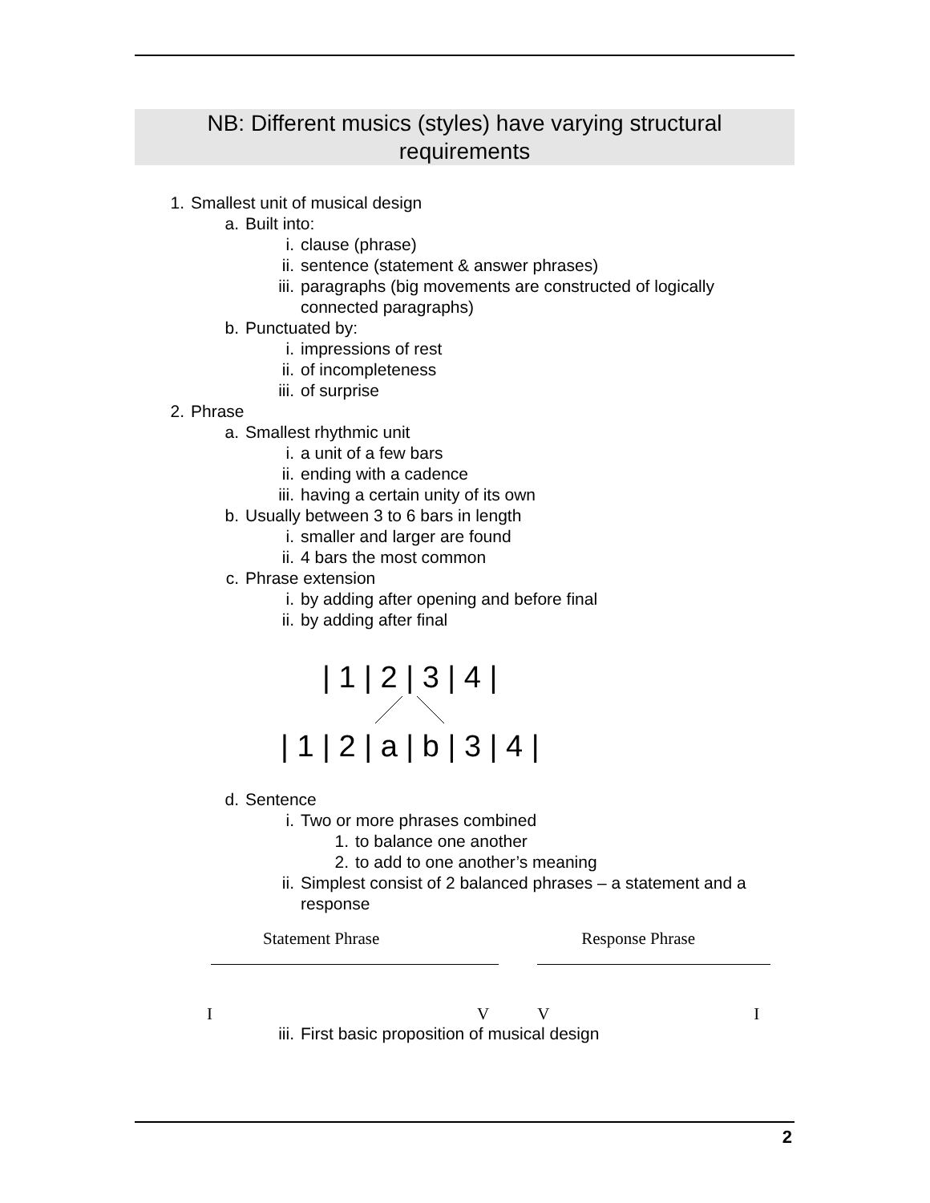NB: Different musics (styles) have varying structural
requirements
1. Smallest unit of musical design
a. Built into:
i. clause (phrase)
ii. sentence (statement & answer phrases)
iii. paragraphs (big movements are constructed of logically
connected paragraphs)
b. Punctuated by:
i. impressions of rest
ii. of incompleteness
iii. of surprise
2. Phrase
a. Smallest rhythmic unit
i. a unit of a few bars
ii. ending with a cadence
iii. having a certain unity of its own
b. Usually between 3 to 6 bars in length
i. smaller and larger are found
ii. 4 bars the most common
c. Phrase extension
i. by adding after opening and before final
ii. by adding after final
| 1 | 2 | 3 | 4 |
| 1 | 2 | a | b | 3 | 4 |
d. Sentence
i. Two or more phrases combined
1. to balance one another
2. to add to one another’s meaning
ii. Simplest consist of 2 balanced phrases – a statement and a
response
Statement Phrase Response Phrase
IVVI
iii. First basic proposition of musical design
2